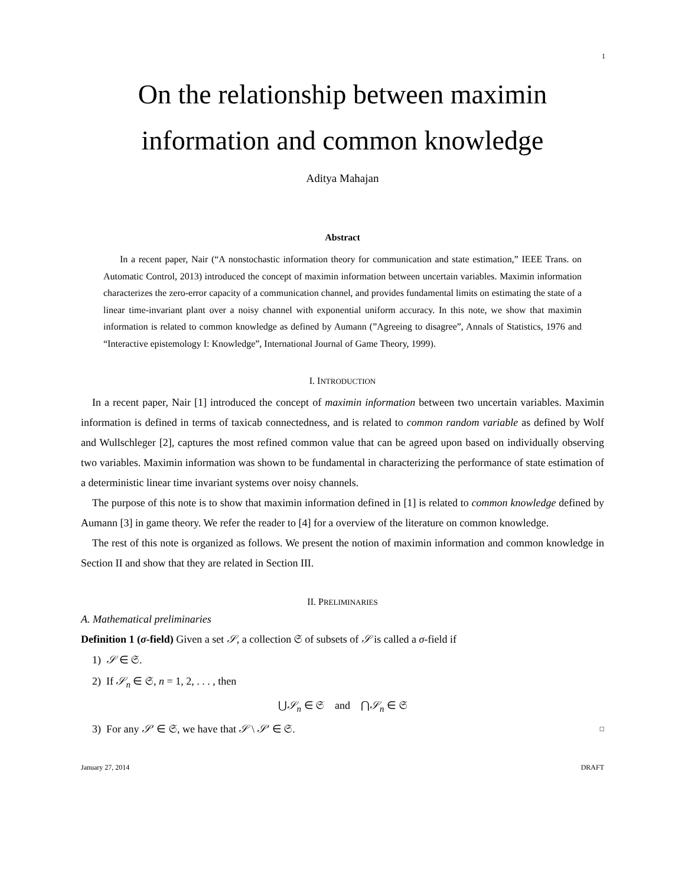1
On the relationship between maximin
information and common knowledge
Aditya Mahajan
Abstract
In a recent paper, Nair (“A nonstochastic information theory for communication and state estimation,” IEEE Trans. on Automatic Control, 2013) introduced the concept of maximin information between uncertain variables. Maximin information characterizes the zero-error capacity of a communication channel, and provides fundamental limits on estimating the state of a linear time-invariant plant over a noisy channel with exponential uniform accuracy. In this note, we show that maximin information is related to common knowledge as defined by Aumann (”Agreeing to disagree”, Annals of Statistics, 1976 and “Interactive epistemology I: Knowledge”, International Journal of Game Theory, 1999).
I. INTRODUCTION
In a recent paper, Nair [1] introduced the concept of maximin information between two uncertain variables. Maximin information is defined in terms of taxicab connectedness, and is related to common random variable as defined by Wolf and Wullschleger [2], captures the most refined common value that can be agreed upon based on individually observing two variables. Maximin information was shown to be fundamental in characterizing the performance of state estimation of a deterministic linear time invariant systems over noisy channels.
The purpose of this note is to show that maximin information defined in [1] is related to common knowledge defined by Aumann [3] in game theory. We refer the reader to [4] for a overview of the literature on common knowledge.
The rest of this note is organized as follows. We present the notion of maximin information and common knowledge in Section II and show that they are related in Section III.
II. PRELIMINARIES
A. Mathematical preliminaries
Definition 1 (σ-field) Given a set 𝒮, a collection 𝔖 of subsets of 𝒮 is called a σ-field if
1) 𝒮 ∈ 𝔖.
2) If 𝒮<sub>n</sub> ∈ 𝔖, n = 1, 2, . . . , then
⋃𝒮<sub>n</sub> ∈ 𝔖 and ⋂𝒮<sub>n</sub> ∈ 𝔖
3) For any 𝒮′ ∈ 𝔖, we have that 𝒮 \ 𝒮′ ∈ 𝔖. □
January 27, 2014 DRAFT